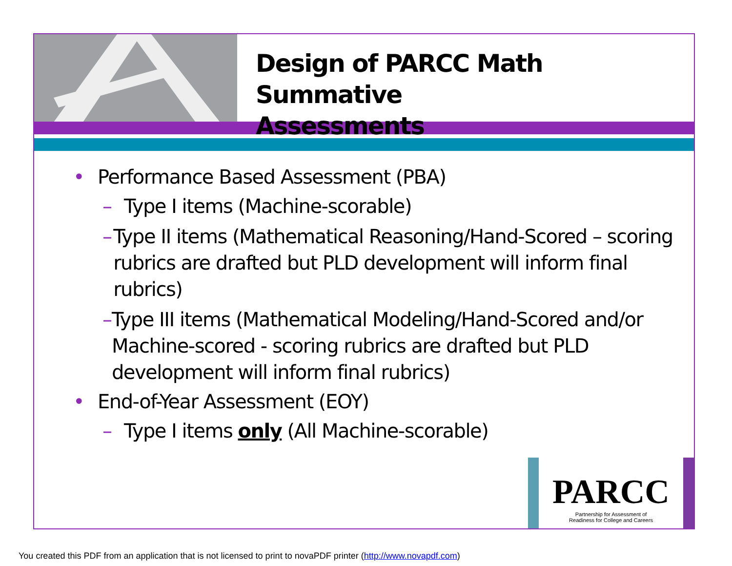Design of PARCC Math Summative
Assessments
• Performance Based Assessment (PBA)
– Type I items (Machine-scorable)
– Type II items (Mathematical Reasoning/Hand-Scored – scoring rubrics are drafted but PLD development will inform final rubrics)
– Type III items (Mathematical Modeling/Hand-Scored and/or Machine-scored - scoring rubrics are drafted but PLD development will inform final rubrics)
• End-of-Year Assessment (EOY)
– Type I items only (All Machine-scorable)
PARCC
Partnership for Assessment of
Readiness for College and Careers
You created this PDF from an application that is not licensed to print to novaPDF printer (http://www.novapdf.com)